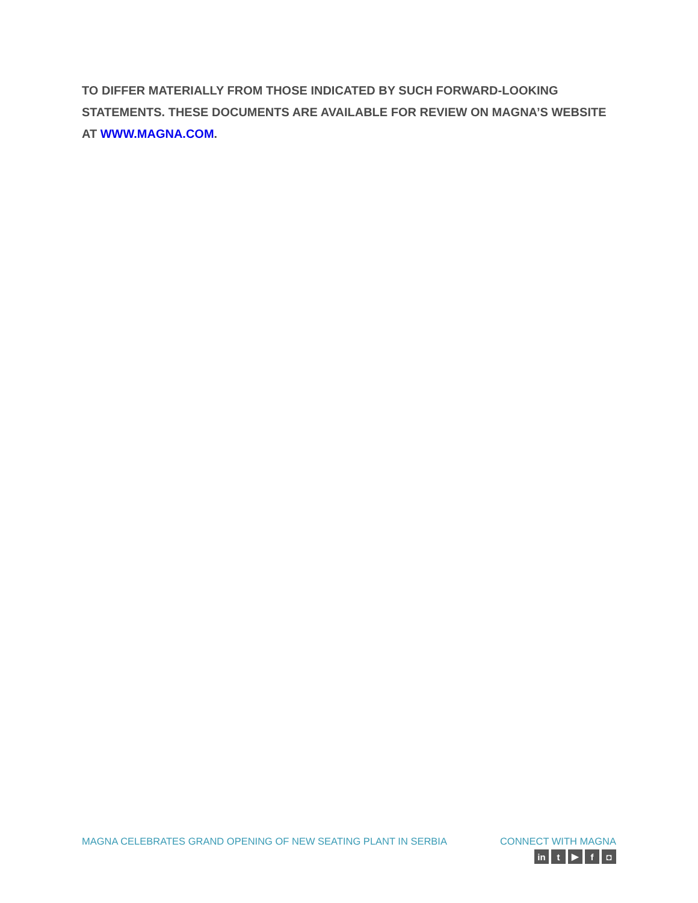TO DIFFER MATERIALLY FROM THOSE INDICATED BY SUCH FORWARD-LOOKING STATEMENTS. THESE DOCUMENTS ARE AVAILABLE FOR REVIEW ON MAGNA’S WEBSITE AT WWW.MAGNA.COM.
MAGNA CELEBRATES GRAND OPENING OF NEW SEATING PLANT IN SERBIA
CONNECT WITH MAGNA
in t ▶ f ◘